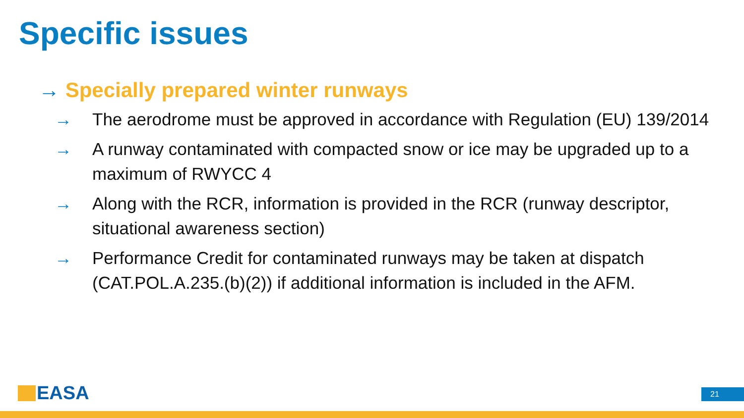Specific issues
→ Specially prepared winter runways
→ The aerodrome must be approved in accordance with Regulation (EU) 139/2014
→ A runway contaminated with compacted snow or ice may be upgraded up to a maximum of RWYCC 4
→ Along with the RCR, information is provided in the RCR (runway descriptor, situational awareness section)
→ Performance Credit for contaminated runways may be taken at dispatch (CAT.POL.A.235.(b)(2)) if additional information is included in the AFM.
EASA 21